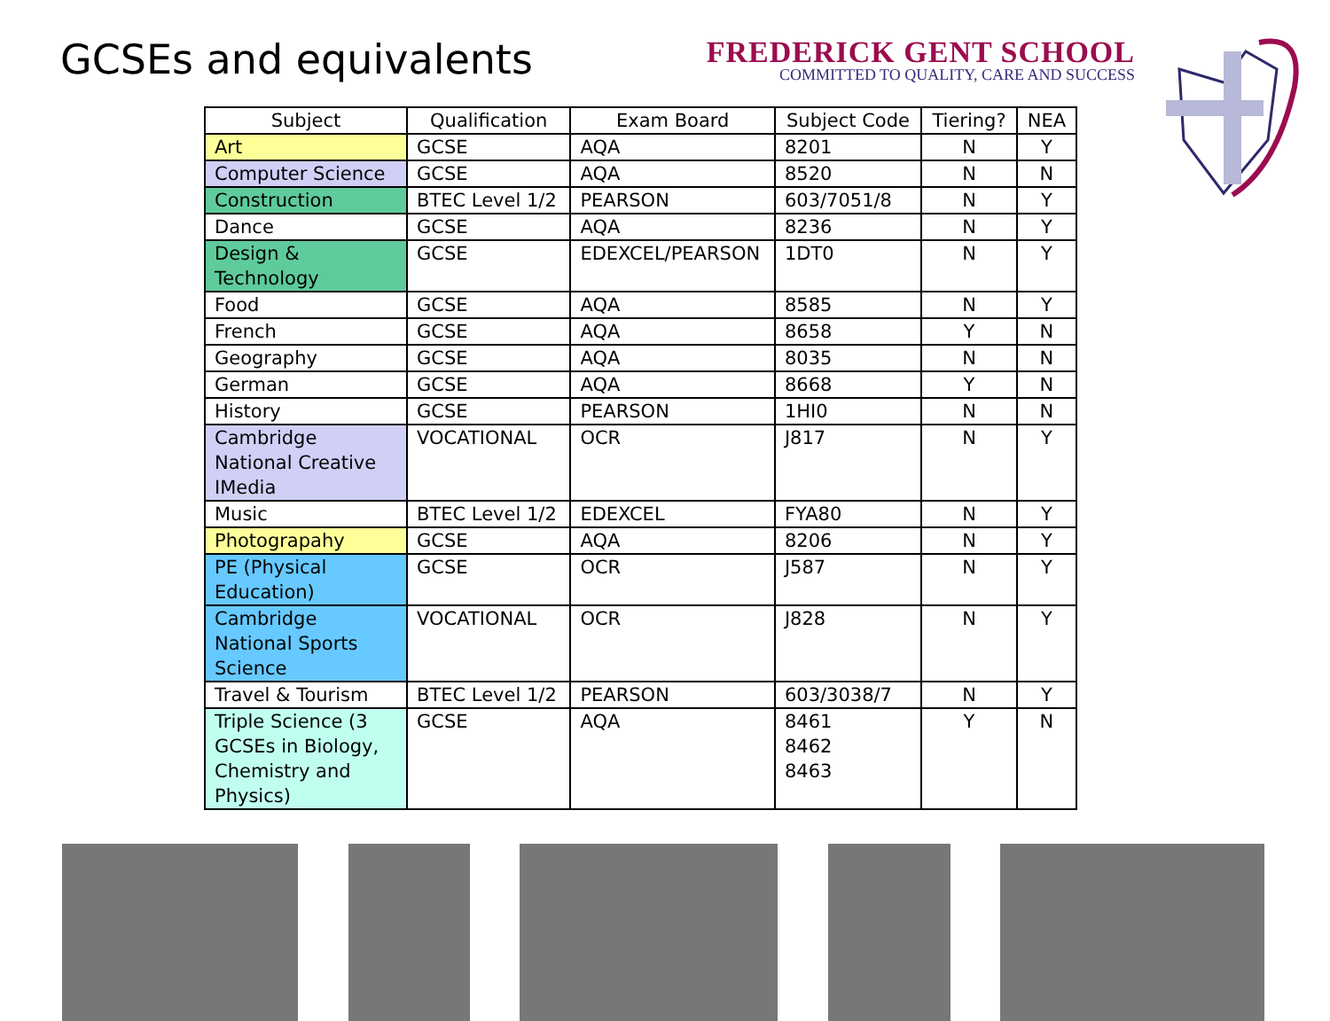GCSEs and equivalents
FREDERICK GENT SCHOOL
COMMITTED TO QUALITY, CARE AND SUCCESS
| Subject | Qualification | Exam Board | Subject Code | Tiering? | NEA |
| --- | --- | --- | --- | --- | --- |
| Art | GCSE | AQA | 8201 | N | Y |
| Computer Science | GCSE | AQA | 8520 | N | N |
| Construction | BTEC Level 1/2 | PEARSON | 603/7051/8 | N | Y |
| Dance | GCSE | AQA | 8236 | N | Y |
| Design & Technology | GCSE | EDEXCEL/PEARSON | 1DT0 | N | Y |
| Food | GCSE | AQA | 8585 | N | Y |
| French | GCSE | AQA | 8658 | Y | N |
| Geography | GCSE | AQA | 8035 | N | N |
| German | GCSE | AQA | 8668 | Y | N |
| History | GCSE | PEARSON | 1HI0 | N | N |
| Cambridge National Creative IMedia | VOCATIONAL | OCR | J817 | N | Y |
| Music | BTEC Level 1/2 | EDEXCEL | FYA80 | N | Y |
| Photograpahy | GCSE | AQA | 8206 | N | Y |
| PE (Physical Education) | GCSE | OCR | J587 | N | Y |
| Cambridge National Sports Science | VOCATIONAL | OCR | J828 | N | Y |
| Travel & Tourism | BTEC Level 1/2 | PEARSON | 603/3038/7 | N | Y |
| Triple Science (3 GCSEs in Biology, Chemistry and Physics) | GCSE | AQA | 8461 8462 8463 | Y | N |